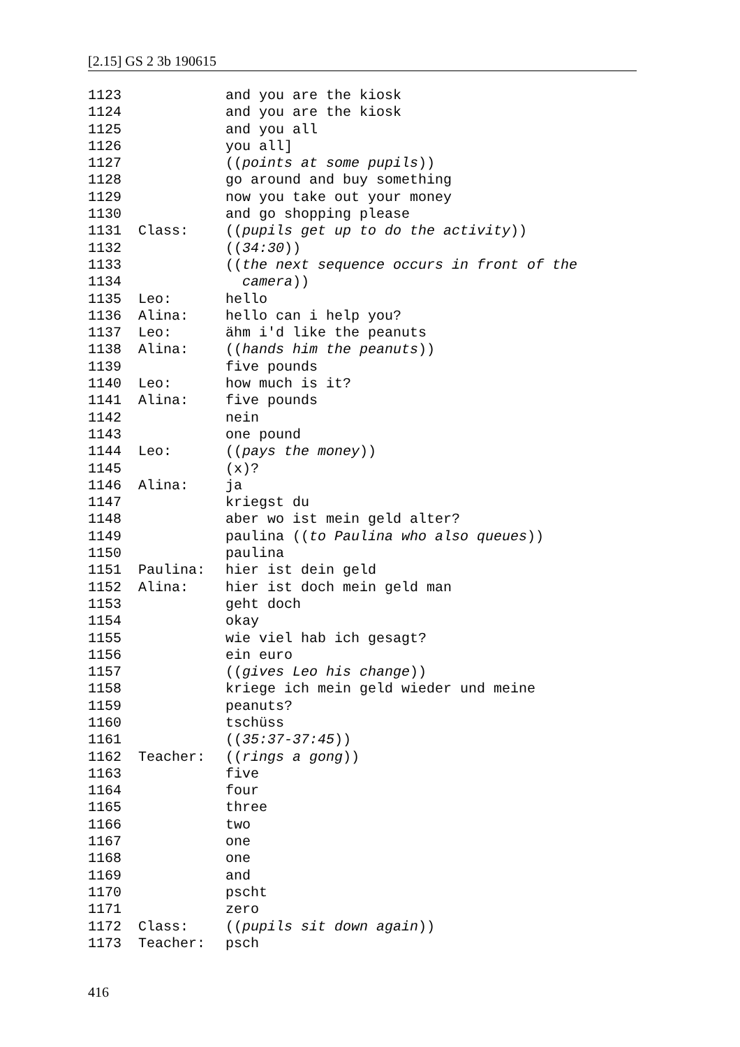[2.15] GS 2 3b 190615
| 1123 | | and you are the kiosk |
| 1124 | | and you are the kiosk |
| 1125 | | and you all |
| 1126 | | you all] |
| 1127 | | (( points at some pupils )) |
| 1128 | | go around and buy something |
| 1129 | | now you take out your money |
| 1130 | | and go shopping please |
| 1131 | Class: | (( pupils get up to do the activity )) |
| 1132 | | (( 34:30 )) |
| 1133 | | (( the next sequence occurs in front of the |
| 1134 | | camera )) |
| 1135 | Leo: | hello |
| 1136 | Alina: | hello can i help you? |
| 1137 | Leo: | ähm i'd like the peanuts |
| 1138 | Alina: | (( hands him the peanuts )) |
| 1139 | | five pounds |
| 1140 | Leo: | how much is it? |
| 1141 | Alina: | five pounds |
| 1142 | | nein |
| 1143 | | one pound |
| 1144 | Leo: | (( pays the money )) |
| 1145 | | (x)? |
| 1146 | Alina: | ja |
| 1147 | | kriegst du |
| 1148 | | aber wo ist mein geld alter? |
| 1149 | | paulina (( to Paulina who also queues )) |
| 1150 | | paulina |
| 1151 | Paulina: | hier ist dein geld |
| 1152 | Alina: | hier ist doch mein geld man |
| 1153 | | geht doch |
| 1154 | | okay |
| 1155 | | wie viel hab ich gesagt? |
| 1156 | | ein euro |
| 1157 | | (( gives Leo his change )) |
| 1158 | | kriege ich mein geld wieder und meine |
| 1159 | | peanuts? |
| 1160 | | tschüss |
| 1161 | | (( 35:37-37:45 )) |
| 1162 | Teacher: | (( rings a gong )) |
| 1163 | | five |
| 1164 | | four |
| 1165 | | three |
| 1166 | | two |
| 1167 | | one |
| 1168 | | one |
| 1169 | | and |
| 1170 | | pscht |
| 1171 | | zero |
| 1172 | Class: | (( pupils sit down again )) |
| 1173 | Teacher: | psch |
416